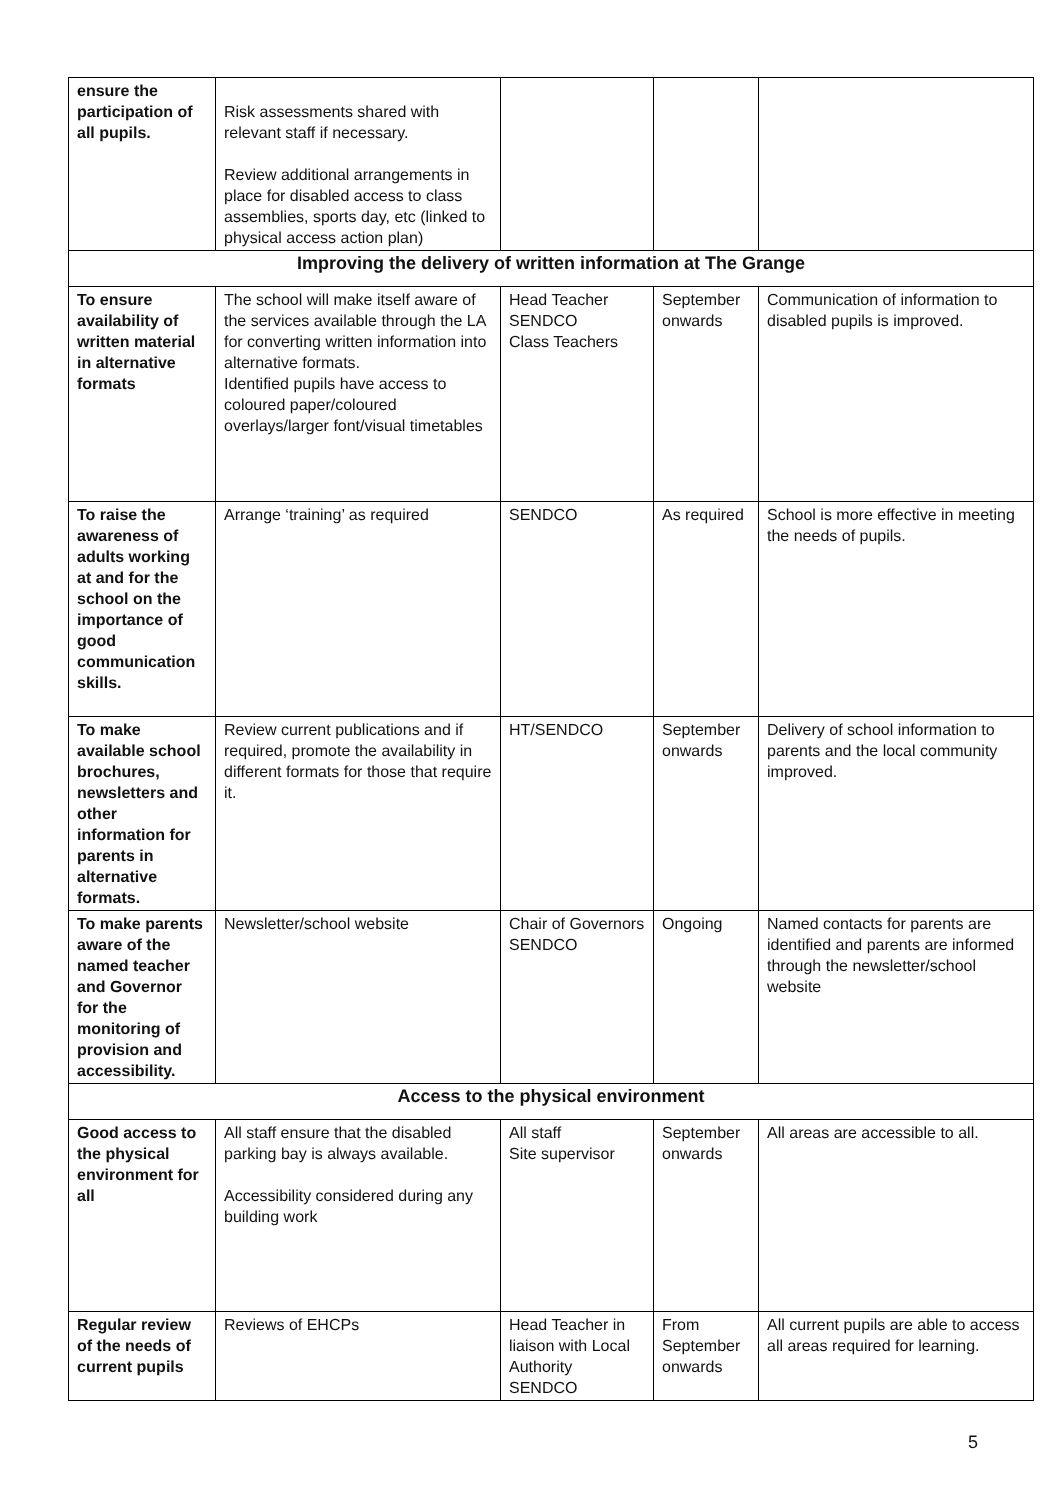| ensure the participation of all pupils. | Risk assessments shared with relevant staff if necessary. Review additional arrangements in place for disabled access to class assemblies, sports day, etc (linked to physical access action plan) | | | |
| Improving the delivery of written information at The Grange | | | | |
| To ensure availability of written material in alternative formats | The school will make itself aware of the services available through the LA for converting written information into alternative formats. Identified pupils have access to coloured paper/coloured overlays/larger font/visual timetables | Head Teacher SENDCO Class Teachers | September onwards | Communication of information to disabled pupils is improved. |
| To raise the awareness of adults working at and for the school on the importance of good communication skills. | Arrange ‘training’ as required | SENDCO | As required | School is more effective in meeting the needs of pupils. |
| To make available school brochures, newsletters and other information for parents in alternative formats. | Review current publications and if required, promote the availability in different formats for those that require it. | HT/SENDCO | September onwards | Delivery of school information to parents and the local community improved. |
| To make parents aware of the named teacher and Governor for the monitoring of provision and accessibility. | Newsletter/school website | Chair of Governors SENDCO | Ongoing | Named contacts for parents are identified and parents are informed through the newsletter/school website |
| Access to the physical environment | | | | |
| Good access to the physical environment for all | All staff ensure that the disabled parking bay is always available. Accessibility considered during any building work | All staff Site supervisor | September onwards | All areas are accessible to all. |
| Regular review of the needs of current pupils | Reviews of EHCPs | Head Teacher in liaison with Local Authority SENDCO | From September onwards | All current pupils are able to access all areas required for learning. |
5